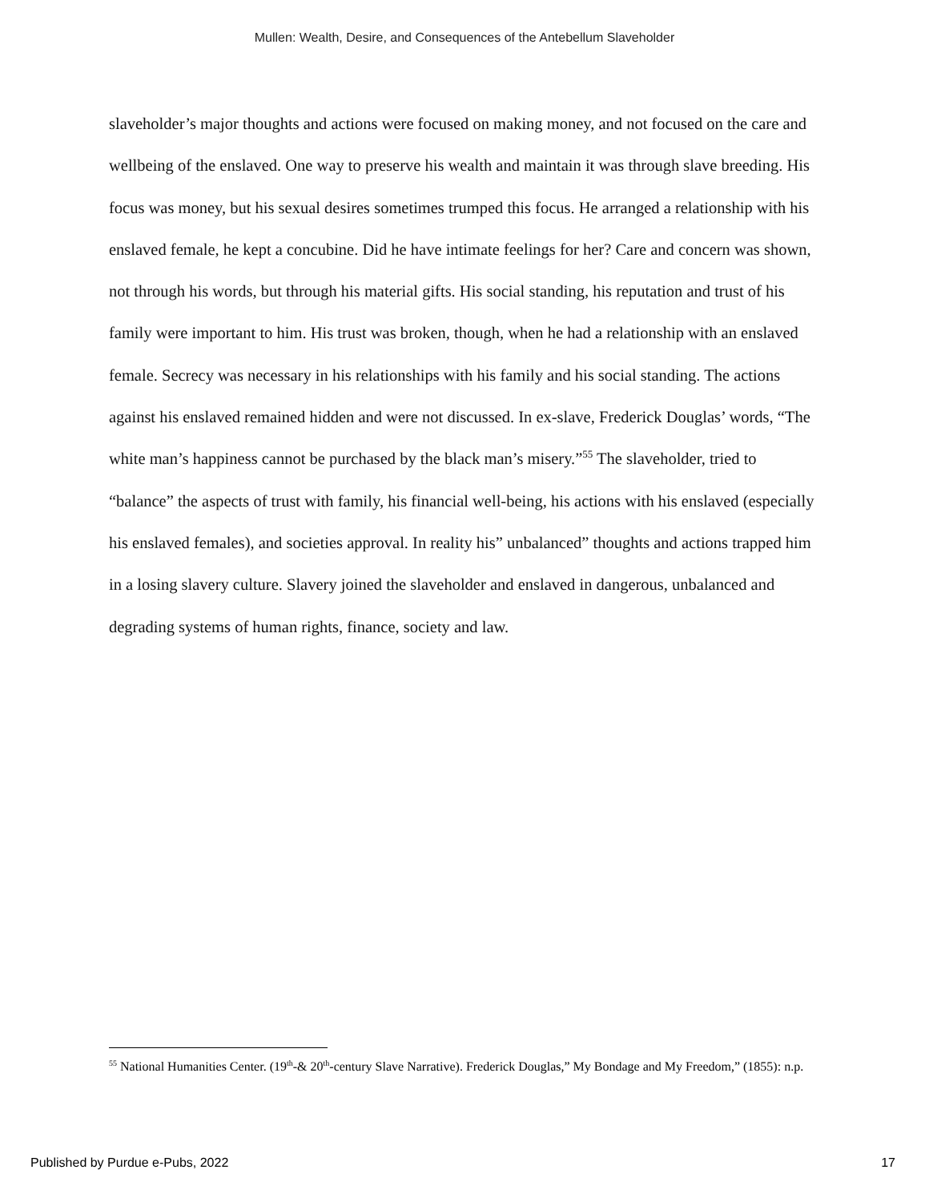Mullen: Wealth, Desire, and Consequences of the Antebellum Slaveholder
slaveholder’s major thoughts and actions were focused on making money, and not focused on the care and wellbeing of the enslaved. One way to preserve his wealth and maintain it was through slave breeding. His focus was money, but his sexual desires sometimes trumped this focus. He arranged a relationship with his enslaved female, he kept a concubine. Did he have intimate feelings for her? Care and concern was shown, not through his words, but through his material gifts. His social standing, his reputation and trust of his family were important to him. His trust was broken, though, when he had a relationship with an enslaved female. Secrecy was necessary in his relationships with his family and his social standing. The actions against his enslaved remained hidden and were not discussed. In ex-slave, Frederick Douglas’ words, “The white man’s happiness cannot be purchased by the black man’s misery.”<sup>55</sup> The slaveholder, tried to “balance” the aspects of trust with family, his financial well-being, his actions with his enslaved (especially his enslaved females), and societies approval. In reality his” unbalanced” thoughts and actions trapped him in a losing slavery culture. Slavery joined the slaveholder and enslaved in dangerous, unbalanced and degrading systems of human rights, finance, society and law.
<sup>55</sup> National Humanities Center. (19<sup>th</sup>-& 20<sup>th</sup>-century Slave Narrative). Frederick Douglas,” My Bondage and My Freedom,” (1855): n.p.
Published by Purdue e-Pubs, 2022 17